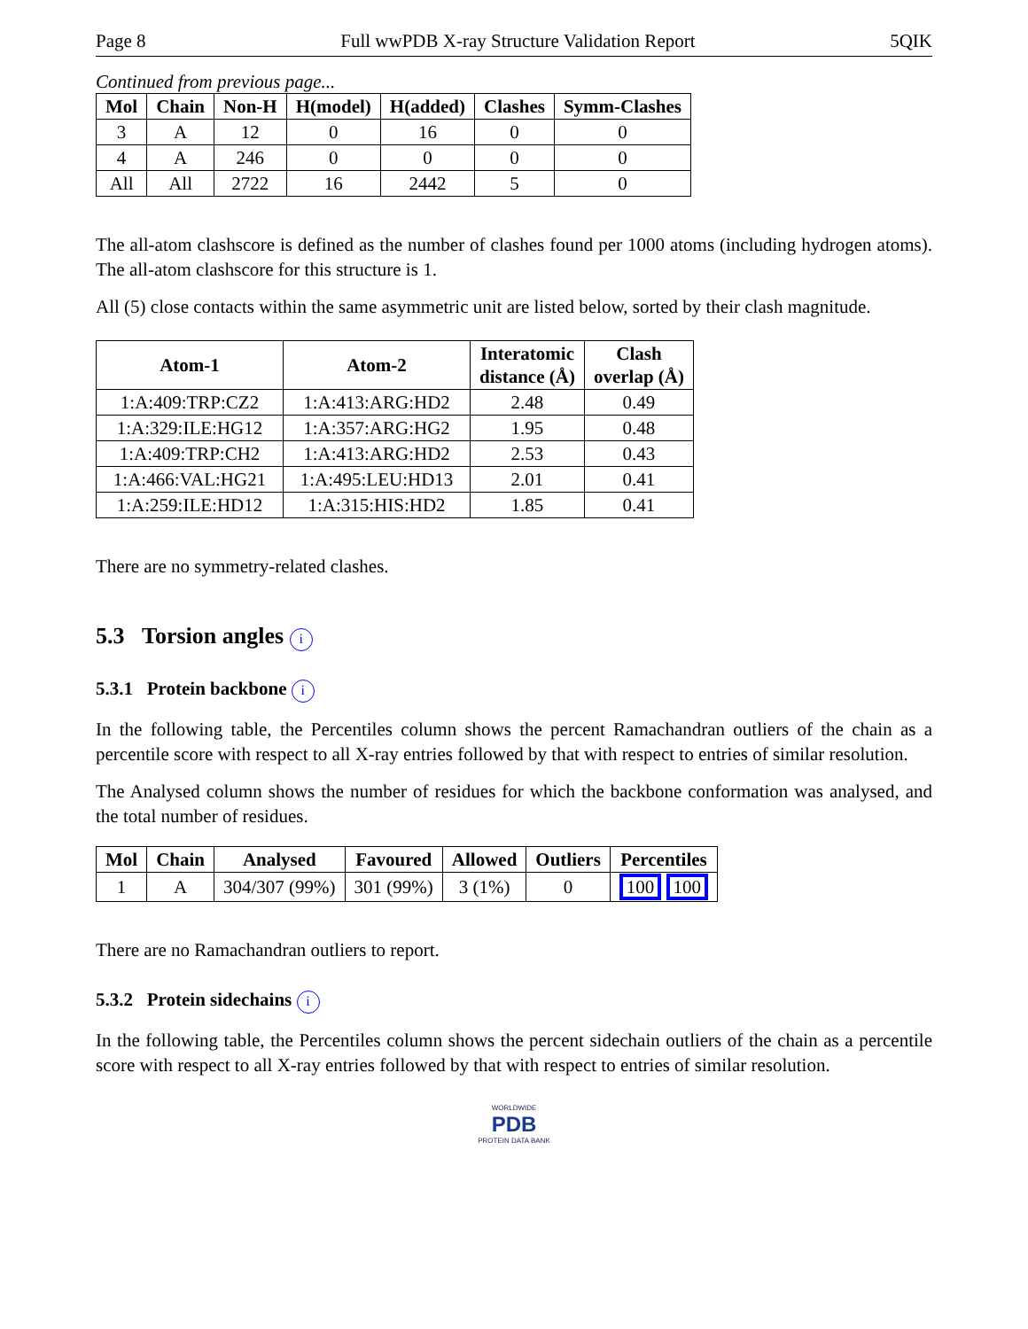Page 8 Full wwPDB X-ray Structure Validation Report 5QIK
Continued from previous page...
| Mol | Chain | Non-H | H(model) | H(added) | Clashes | Symm-Clashes |
| --- | --- | --- | --- | --- | --- | --- |
| 3 | A | 12 | 0 | 16 | 0 | 0 |
| 4 | A | 246 | 0 | 0 | 0 | 0 |
| All | All | 2722 | 16 | 2442 | 5 | 0 |
The all-atom clashscore is defined as the number of clashes found per 1000 atoms (including hydrogen atoms). The all-atom clashscore for this structure is 1.
All (5) close contacts within the same asymmetric unit are listed below, sorted by their clash magnitude.
| Atom-1 | Atom-2 | Interatomic distance (Å) | Clash overlap (Å) |
| --- | --- | --- | --- |
| 1:A:409:TRP:CZ2 | 1:A:413:ARG:HD2 | 2.48 | 0.49 |
| 1:A:329:ILE:HG12 | 1:A:357:ARG:HG2 | 1.95 | 0.48 |
| 1:A:409:TRP:CH2 | 1:A:413:ARG:HD2 | 2.53 | 0.43 |
| 1:A:466:VAL:HG21 | 1:A:495:LEU:HD13 | 2.01 | 0.41 |
| 1:A:259:ILE:HD12 | 1:A:315:HIS:HD2 | 1.85 | 0.41 |
There are no symmetry-related clashes.
5.3 Torsion angles i
5.3.1 Protein backbone i
In the following table, the Percentiles column shows the percent Ramachandran outliers of the chain as a percentile score with respect to all X-ray entries followed by that with respect to entries of similar resolution.
The Analysed column shows the number of residues for which the backbone conformation was analysed, and the total number of residues.
| Mol | Chain | Analysed | Favoured | Allowed | Outliers | Percentiles |
| --- | --- | --- | --- | --- | --- | --- |
| 1 | A | 304/307 (99%) | 301 (99%) | 3 (1%) | 0 | 100 100 |
There are no Ramachandran outliers to report.
5.3.2 Protein sidechains i
In the following table, the Percentiles column shows the percent sidechain outliers of the chain as a percentile score with respect to all X-ray entries followed by that with respect to entries of similar resolution.
WORLDWIDE
PDB
PROTEIN DATA BANK